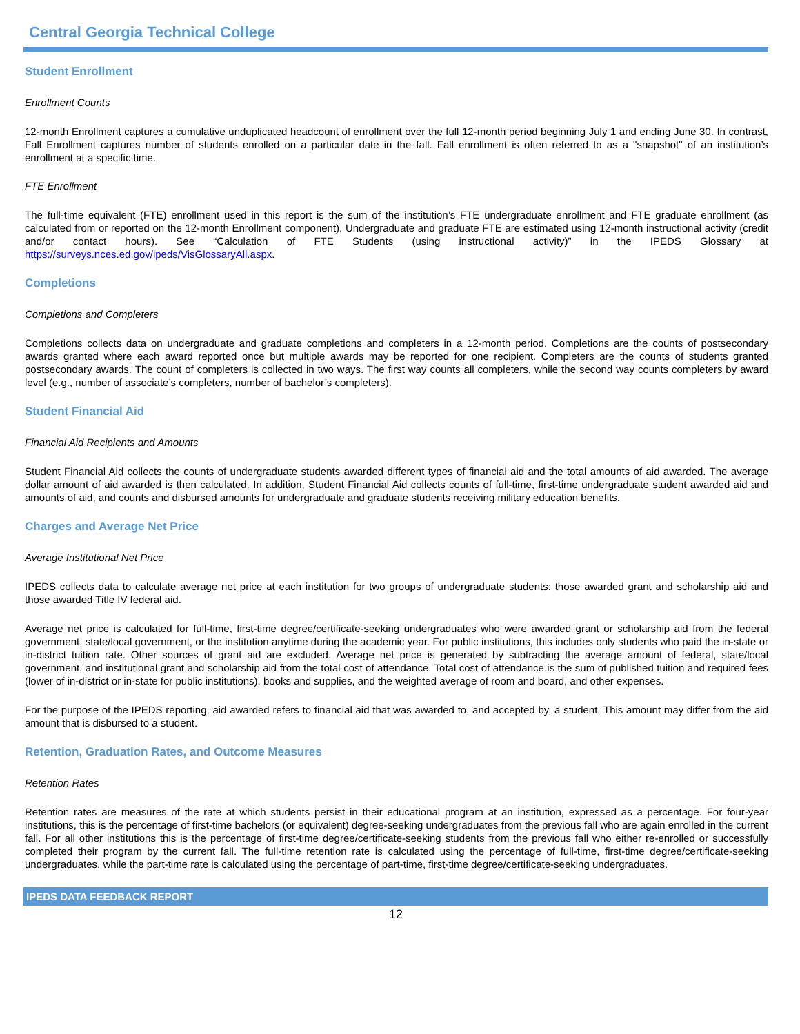Central Georgia Technical College
Student Enrollment
Enrollment Counts
12-month Enrollment captures a cumulative unduplicated headcount of enrollment over the full 12-month period beginning July 1 and ending June 30. In contrast, Fall Enrollment captures number of students enrolled on a particular date in the fall. Fall enrollment is often referred to as a "snapshot" of an institution’s enrollment at a specific time.
FTE Enrollment
The full-time equivalent (FTE) enrollment used in this report is the sum of the institution’s FTE undergraduate enrollment and FTE graduate enrollment (as calculated from or reported on the 12-month Enrollment component). Undergraduate and graduate FTE are estimated using 12-month instructional activity (credit and/or contact hours). See “Calculation of FTE Students (using instructional activity)” in the IPEDS Glossary at https://surveys.nces.ed.gov/ipeds/VisGlossaryAll.aspx.
Completions
Completions and Completers
Completions collects data on undergraduate and graduate completions and completers in a 12-month period. Completions are the counts of postsecondary awards granted where each award reported once but multiple awards may be reported for one recipient. Completers are the counts of students granted postsecondary awards. The count of completers is collected in two ways. The first way counts all completers, while the second way counts completers by award level (e.g., number of associate’s completers, number of bachelor’s completers).
Student Financial Aid
Financial Aid Recipients and Amounts
Student Financial Aid collects the counts of undergraduate students awarded different types of financial aid and the total amounts of aid awarded. The average dollar amount of aid awarded is then calculated. In addition, Student Financial Aid collects counts of full-time, first-time undergraduate student awarded aid and amounts of aid, and counts and disbursed amounts for undergraduate and graduate students receiving military education benefits.
Charges and Average Net Price
Average Institutional Net Price
IPEDS collects data to calculate average net price at each institution for two groups of undergraduate students: those awarded grant and scholarship aid and those awarded Title IV federal aid.
Average net price is calculated for full-time, first-time degree/certificate-seeking undergraduates who were awarded grant or scholarship aid from the federal government, state/local government, or the institution anytime during the academic year. For public institutions, this includes only students who paid the in-state or in-district tuition rate. Other sources of grant aid are excluded. Average net price is generated by subtracting the average amount of federal, state/local government, and institutional grant and scholarship aid from the total cost of attendance. Total cost of attendance is the sum of published tuition and required fees (lower of in-district or in-state for public institutions), books and supplies, and the weighted average of room and board, and other expenses.
For the purpose of the IPEDS reporting, aid awarded refers to financial aid that was awarded to, and accepted by, a student. This amount may differ from the aid amount that is disbursed to a student.
Retention, Graduation Rates, and Outcome Measures
Retention Rates
Retention rates are measures of the rate at which students persist in their educational program at an institution, expressed as a percentage. For four-year institutions, this is the percentage of first-time bachelors (or equivalent) degree-seeking undergraduates from the previous fall who are again enrolled in the current fall. For all other institutions this is the percentage of first-time degree/certificate-seeking students from the previous fall who either re-enrolled or successfully completed their program by the current fall. The full-time retention rate is calculated using the percentage of full-time, first-time degree/certificate-seeking undergraduates, while the part-time rate is calculated using the percentage of part-time, first-time degree/certificate-seeking undergraduates.
IPEDS DATA FEEDBACK REPORT
12